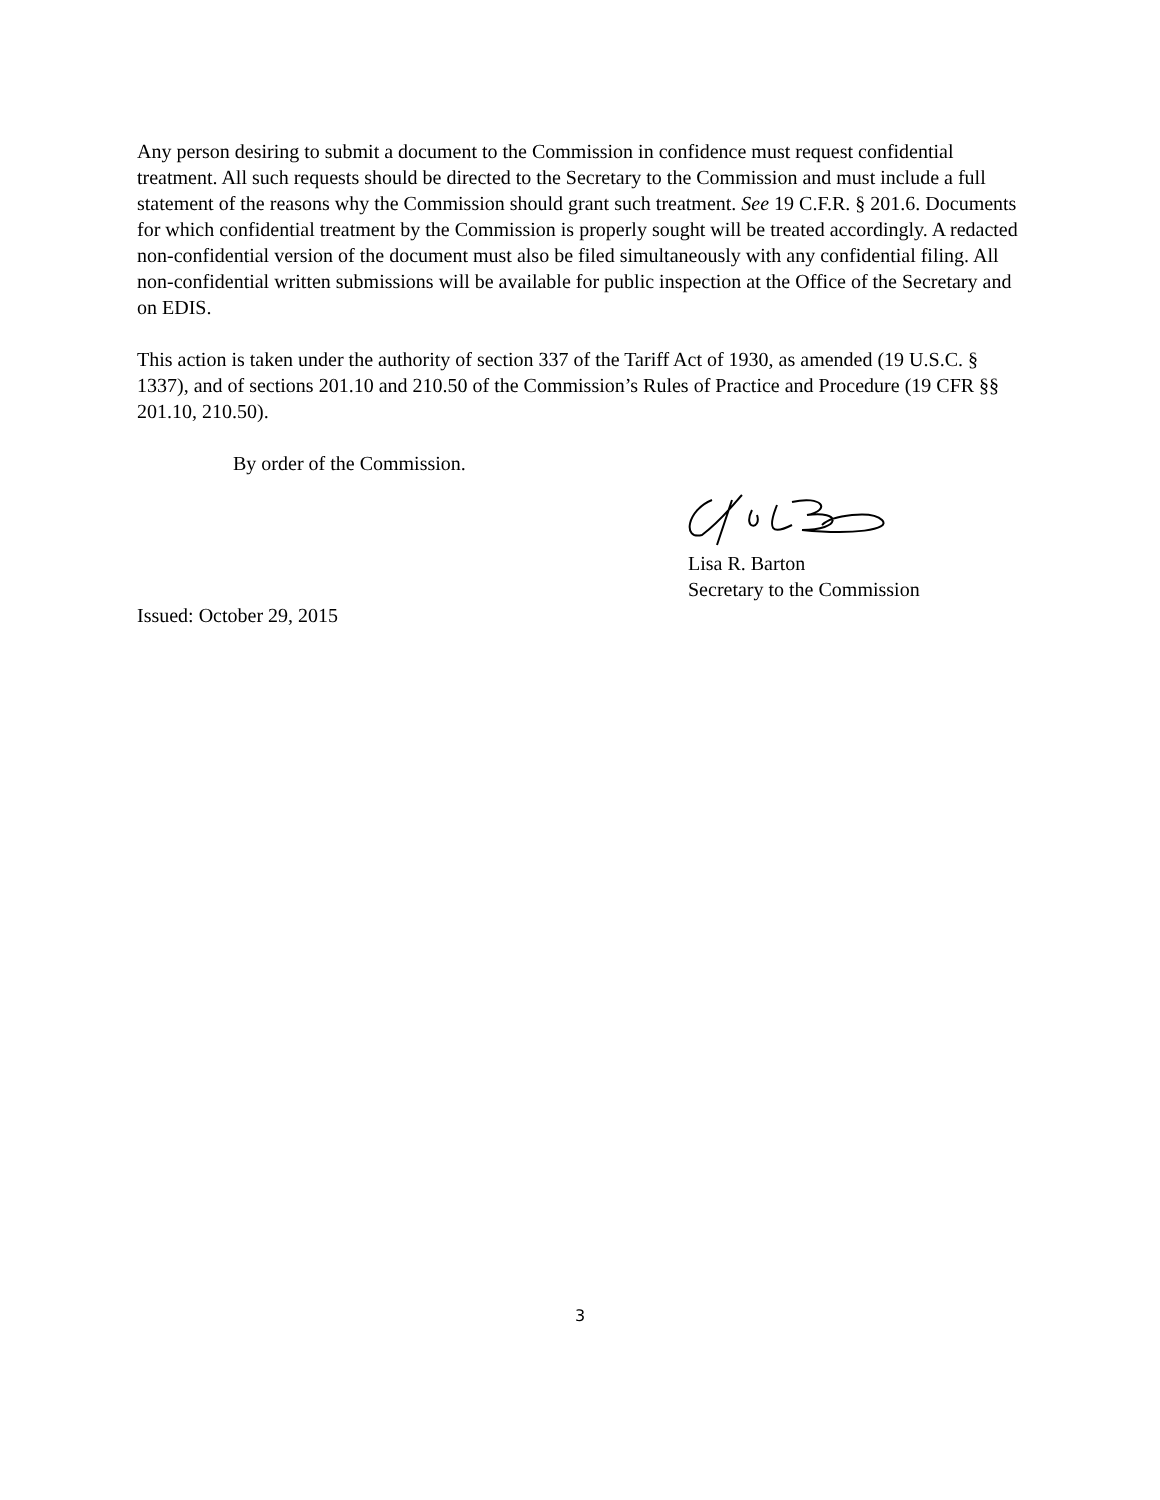Any person desiring to submit a document to the Commission in confidence must request confidential treatment. All such requests should be directed to the Secretary to the Commission and must include a full statement of the reasons why the Commission should grant such treatment. See 19 C.F.R. § 201.6. Documents for which confidential treatment by the Commission is properly sought will be treated accordingly. A redacted non-confidential version of the document must also be filed simultaneously with any confidential filing. All non-confidential written submissions will be available for public inspection at the Office of the Secretary and on EDIS.
This action is taken under the authority of section 337 of the Tariff Act of 1930, as amended (19 U.S.C. § 1337), and of sections 201.10 and 210.50 of the Commission’s Rules of Practice and Procedure (19 CFR §§ 201.10, 210.50).
By order of the Commission.
Lisa R. Barton
Secretary to the Commission
Issued: October 29, 2015
3